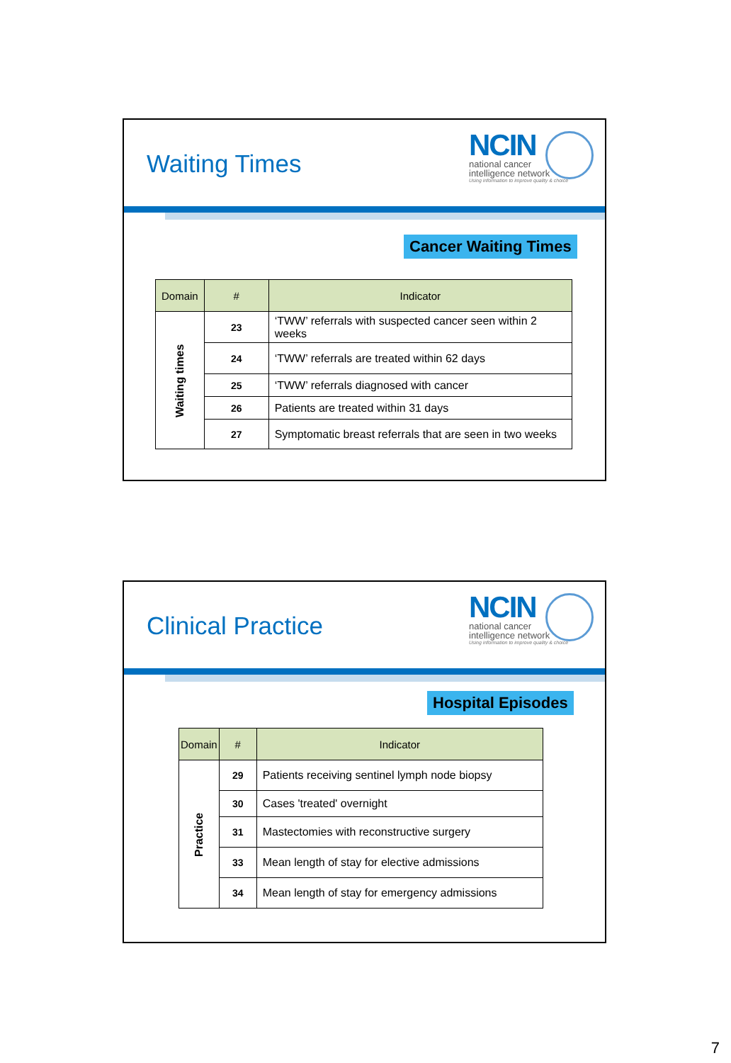Waiting Times
NCIN
national cancer
intelligence network
Using information to improve quality & choice
Cancer Waiting Times
| Domain | # | Indicator |
| --- | --- | --- |
| Waiting times | 23 | ‘TWW’ referrals with suspected cancer seen within 2 weeks |
| | 24 | ‘TWW’ referrals are treated within 62 days |
| | 25 | ‘TWW’ referrals diagnosed with cancer |
| | 26 | Patients are treated within 31 days |
| | 27 | Symptomatic breast referrals that are seen in two weeks |
Clinical Practice
NCIN
national cancer
intelligence network
Using information to improve quality & choice
Hospital Episodes
| Domain | # | Indicator |
| --- | --- | --- |
| Practice | 29 | Patients receiving sentinel lymph node biopsy |
| | 30 | Cases 'treated' overnight |
| | 31 | Mastectomies with reconstructive surgery |
| | 33 | Mean length of stay for elective admissions |
| | 34 | Mean length of stay for emergency admissions |
7